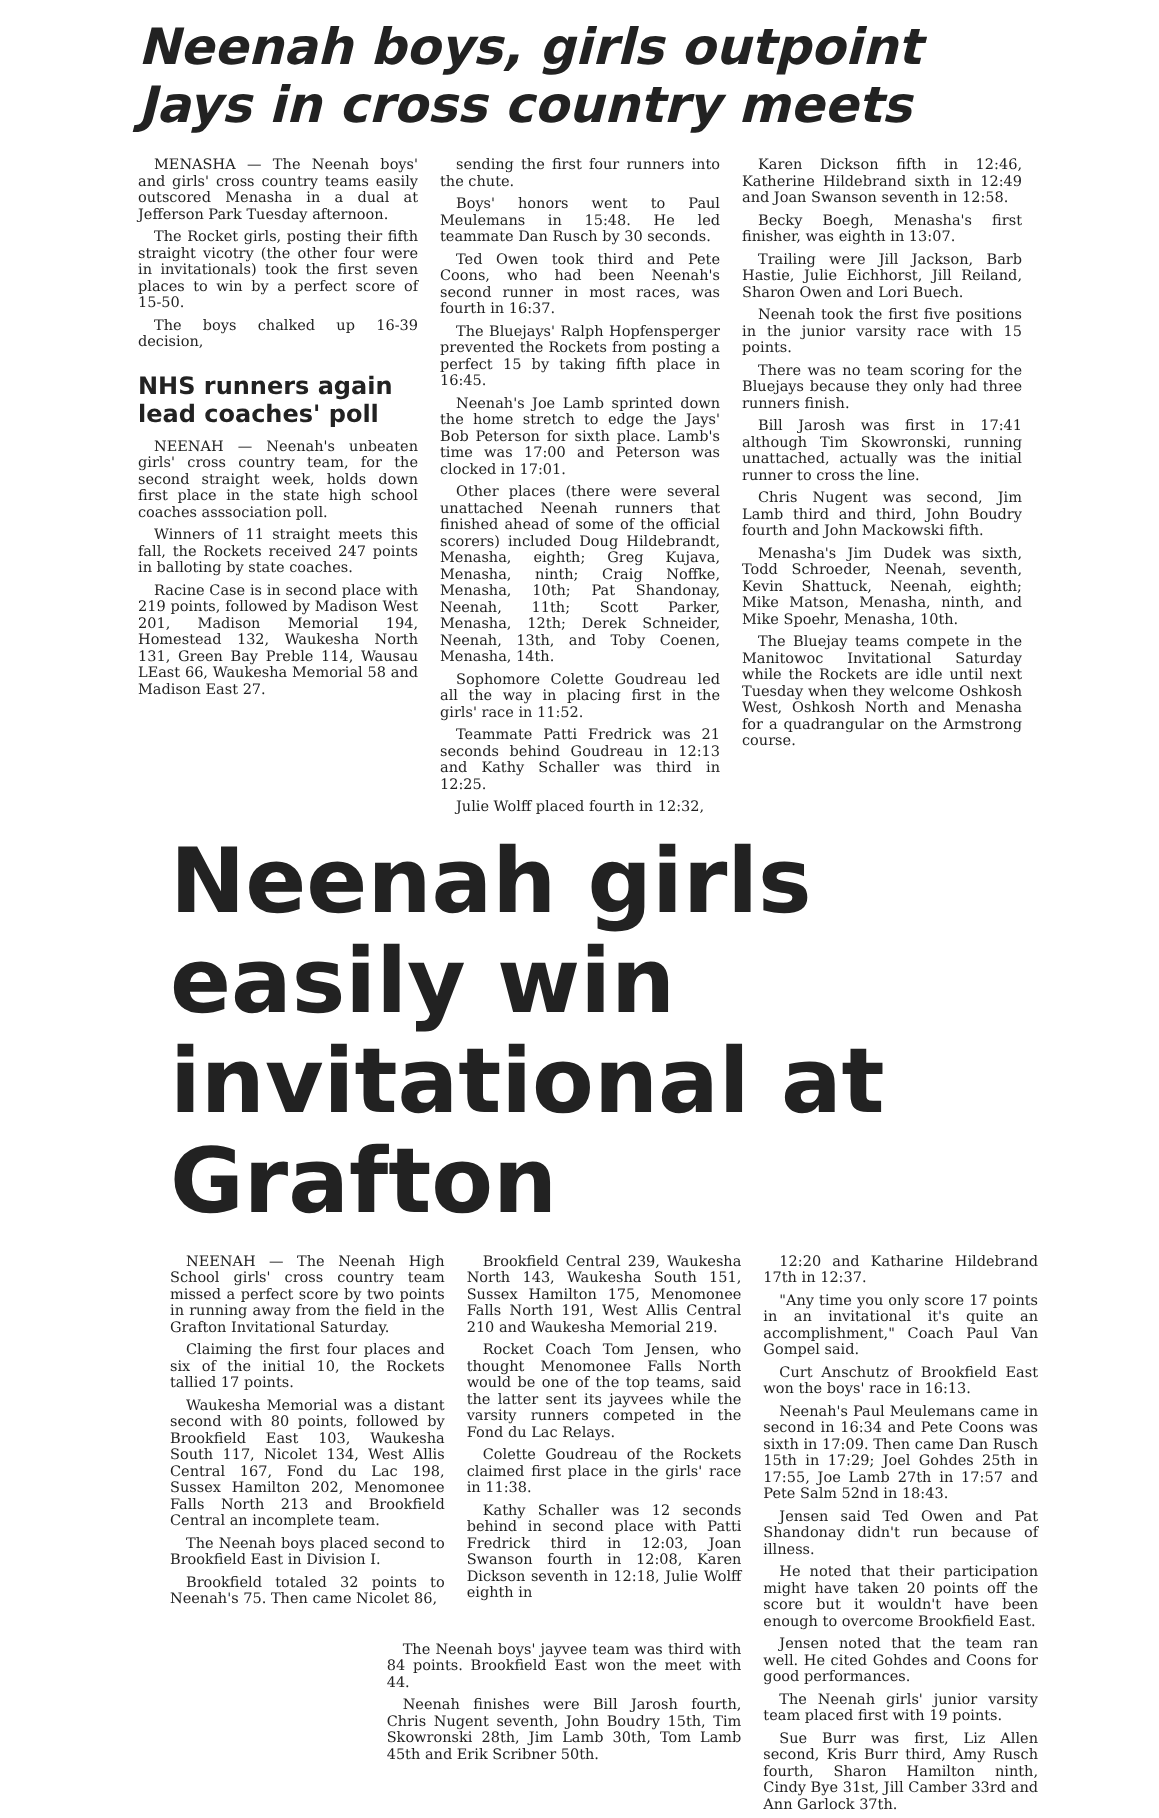Neenah boys, girls outpoint Jays in cross country meets
MENASHA — The Neenah boys' and girls' cross country teams easily outscored Menasha in a dual at Jefferson Park Tuesday afternoon.
The Rocket girls, posting their fifth straight vicotry (the other four were in invitationals) took the first seven places to win by a perfect score of 15-50.
The boys chalked up 16-39 decision,
NHS runners again lead coaches' poll
NEENAH — Neenah's unbeaten girls' cross country team, for the second straight week, holds down first place in the state high school coaches asssociation poll.
Winners of 11 straight meets this fall, the Rockets received 247 points in balloting by state coaches.
Racine Case is in second place with 219 points, followed by Madison West 201, Madison Memorial 194, Homestead 132, Waukesha North 131, Green Bay Preble 114, Wausau LEast 66, Waukesha Memorial 58 and Madison East 27.
sending the first four runners into the chute.
Boys' honors went to Paul Meulemans in 15:48. He led teammate Dan Rusch by 30 seconds.
Ted Owen took third and Pete Coons, who had been Neenah's second runner in most races, was fourth in 16:37.
The Bluejays' Ralph Hopfensperger prevented the Rockets from posting a perfect 15 by taking fifth place in 16:45.
Neenah's Joe Lamb sprinted down the home stretch to edge the Jays' Bob Peterson for sixth place. Lamb's time was 17:00 and Peterson was clocked in 17:01.
Other places (there were several unattached Neenah runners that finished ahead of some of the official scorers) included Doug Hildebrandt, Menasha, eighth; Greg Kujava, Menasha, ninth; Craig Noffke, Menasha, 10th; Pat Shandonay, Neenah, 11th; Scott Parker, Menasha, 12th; Derek Schneider, Neenah, 13th, and Toby Coenen, Menasha, 14th.
Sophomore Colette Goudreau led all the way in placing first in the girls' race in 11:52.
Teammate Patti Fredrick was 21 seconds behind Goudreau in 12:13 and Kathy Schaller was third in 12:25.
Julie Wolff placed fourth in 12:32,
Karen Dickson fifth in 12:46, Katherine Hildebrand sixth in 12:49 and Joan Swanson seventh in 12:58.
Becky Boegh, Menasha's first finisher, was eighth in 13:07.
Trailing were Jill Jackson, Barb Hastie, Julie Eichhorst, Jill Reiland, Sharon Owen and Lori Buech.
Neenah took the first five positions in the junior varsity race with 15 points.
There was no team scoring for the Bluejays because they only had three runners finish.
Bill Jarosh was first in 17:41 although Tim Skowronski, running unattached, actually was the initial runner to cross the line.
Chris Nugent was second, Jim Lamb third and third, John Boudry fourth and John Mackowski fifth.
Menasha's Jim Dudek was sixth, Todd Schroeder, Neenah, seventh, Kevin Shattuck, Neenah, eighth; Mike Matson, Menasha, ninth, and Mike Spoehr, Menasha, 10th.
The Bluejay teams compete in the Manitowoc Invitational Saturday while the Rockets are idle until next Tuesday when they welcome Oshkosh West, Oshkosh North and Menasha for a quadrangular on the Armstrong course.
Neenah girls easily win invitational at Grafton
NEENAH — The Neenah High School girls' cross country team missed a perfect score by two points in running away from the field in the Grafton Invitational Saturday.
Claiming the first four places and six of the initial 10, the Rockets tallied 17 points.
Waukesha Memorial was a distant second with 80 points, followed by Brookfield East 103, Waukesha South 117, Nicolet 134, West Allis Central 167, Fond du Lac 198, Sussex Hamilton 202, Menomonee Falls North 213 and Brookfield Central an incomplete team.
The Neenah boys placed second to Brookfield East in Division I.
Brookfield totaled 32 points to Neenah's 75. Then came Nicolet 86,
Brookfield Central 239, Waukesha North 143, Waukesha South 151, Sussex Hamilton 175, Menomonee Falls North 191, West Allis Central 210 and Waukesha Memorial 219.
Rocket Coach Tom Jensen, who thought Menomonee Falls North would be one of the top teams, said the latter sent its jayvees while the varsity runners competed in the Fond du Lac Relays.
Colette Goudreau of the Rockets claimed first place in the girls' race in 11:38.
Kathy Schaller was 12 seconds behind in second place with Patti Fredrick third in 12:03, Joan Swanson fourth in 12:08, Karen Dickson seventh in 12:18, Julie Wolff eighth in
The Neenah boys' jayvee team was third with 84 points. Brookfield East won the meet with 44.
Neenah finishes were Bill Jarosh fourth, Chris Nugent seventh, John Boudry 15th, Tim Skowronski 28th, Jim Lamb 30th, Tom Lamb 45th and Erik Scribner 50th.
12:20 and Katharine Hildebrand 17th in 12:37.
"Any time you only score 17 points in an invitational it's quite an accomplishment," Coach Paul Van Gompel said.
Curt Anschutz of Brookfield East won the boys' race in 16:13.
Neenah's Paul Meulemans came in second in 16:34 and Pete Coons was sixth in 17:09. Then came Dan Rusch 15th in 17:29; Joel Gohdes 25th in 17:55, Joe Lamb 27th in 17:57 and Pete Salm 52nd in 18:43.
Jensen said Ted Owen and Pat Shandonay didn't run because of illness.
He noted that their participation might have taken 20 points off the score but it wouldn't have been enough to overcome Brookfield East.
Jensen noted that the team ran well. He cited Gohdes and Coons for good performances.
The Neenah girls' junior varsity team placed first with 19 points.
Sue Burr was first, Liz Allen second, Kris Burr third, Amy Rusch fourth, Sharon Hamilton ninth, Cindy Bye 31st, Jill Camber 33rd and Ann Garlock 37th.